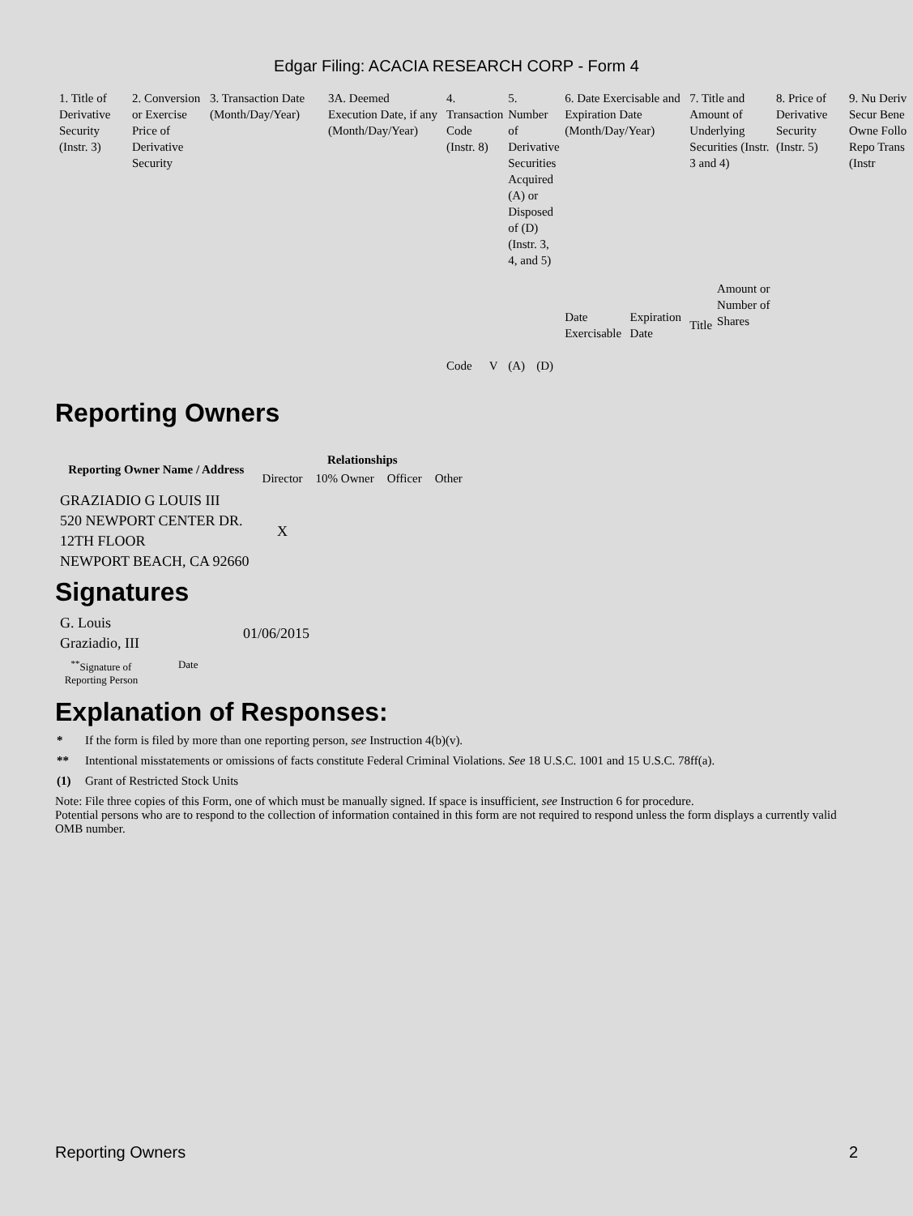Edgar Filing: ACACIA RESEARCH CORP - Form 4
| 1. Title of Derivative Security (Instr. 3) | 2. Conversion or Exercise Price of Derivative Security | 3. Transaction Date (Month/Day/Year) | 3A. Deemed Execution Date, if any (Month/Day/Year) | 4. Transaction Code (Instr. 8) | | 5. Number of Derivative Securities Acquired (A) or Disposed of (D) (Instr. 3, 4, and 5) | | 6. Date Exercisable and Expiration Date (Month/Day/Year) | | 7. Title and Amount of Underlying Securities (Instr. 3 and 4) | | 8. Price of Derivative Security (Instr. 5) | 9. Nu Deriv Secur Bene Owne Follo Repo Trans (Instr |
| --- | --- | --- | --- | --- | --- | --- | --- | --- | --- | --- | --- | --- | --- |
| | | | | | | | | Date Exercisable | Expiration Date | Title | Amount or Number of Shares | | |
| | | | | Code | V | (A) | (D) | | | | | | |
Reporting Owners
| Reporting Owner Name / Address | Relationships | | | |
| --- | --- | --- | --- | --- |
| | Director | 10% Owner | Officer | Other |
| GRAZIADIO G LOUIS III 520 NEWPORT CENTER DR. 12TH FLOOR NEWPORT BEACH, CA 92660 | X | | | |
Signatures
| G. Louis Graziadio, III | 01/06/2015 |
| <sup>**</sup> Signature of Reporting Person | Date |
Explanation of Responses:
* If the form is filed by more than one reporting person, see Instruction 4(b)(v).
** Intentional misstatements or omissions of facts constitute Federal Criminal Violations. See 18 U.S.C. 1001 and 15 U.S.C. 78ff(a).
(1) Grant of Restricted Stock Units
Note: File three copies of this Form, one of which must be manually signed. If space is insufficient, see Instruction 6 for procedure.
Potential persons who are to respond to the collection of information contained in this form are not required to respond unless the form displays a currently valid OMB number.
Reporting Owners 2